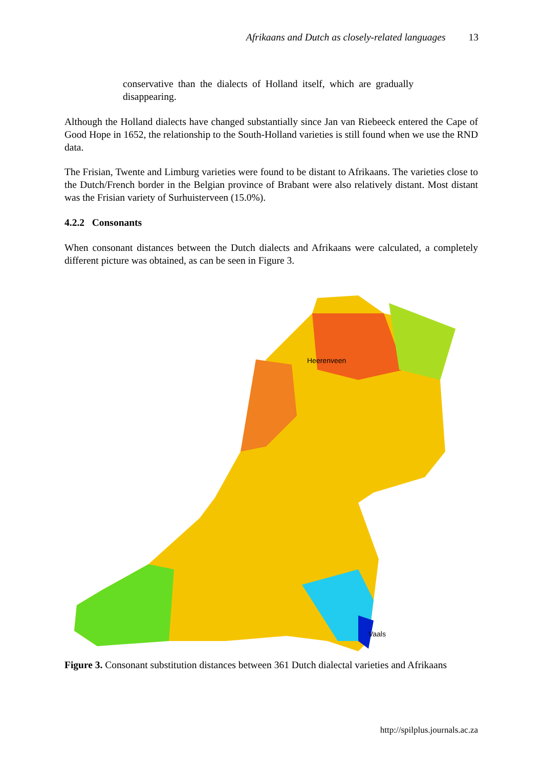Afrikaans and Dutch as closely-related languages 13
conservative than the dialects of Holland itself, which are gradually disappearing.
Although the Holland dialects have changed substantially since Jan van Riebeeck entered the Cape of Good Hope in 1652, the relationship to the South-Holland varieties is still found when we use the RND data.
The Frisian, Twente and Limburg varieties were found to be distant to Afrikaans. The varieties close to the Dutch/French border in the Belgian province of Brabant were also relatively distant. Most distant was the Frisian variety of Surhuisterveen (15.0%).
4.2.2 Consonants
When consonant distances between the Dutch dialects and Afrikaans were calculated, a completely different picture was obtained, as can be seen in Figure 3.
Heerenveen
Vaals
Figure 3. Consonant substitution distances between 361 Dutch dialectal varieties and Afrikaans
http://spilplus.journals.ac.za